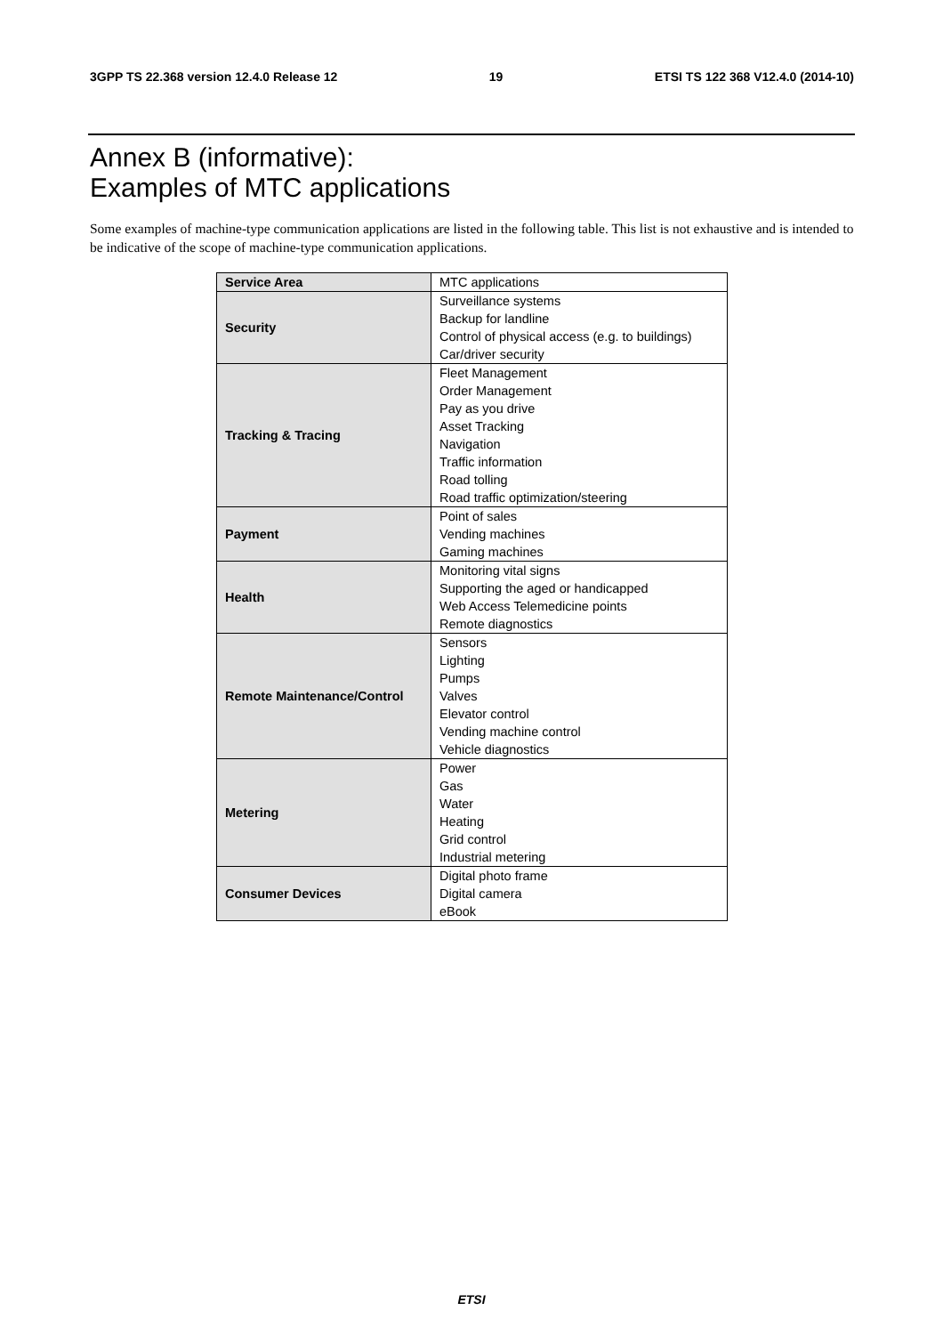3GPP TS 22.368 version 12.4.0 Release 12 19 ETSI TS 122 368 V12.4.0 (2014-10)
Annex B (informative):
Examples of MTC applications
Some examples of machine-type communication applications are listed in the following table. This list is not exhaustive and is intended to be indicative of the scope of machine-type communication applications.
| Service Area | MTC applications |
| --- | --- |
| Security | Surveillance systems Backup for landline Control of physical access (e.g. to buildings) Car/driver security |
| Tracking & Tracing | Fleet Management Order Management Pay as you drive Asset Tracking Navigation Traffic information Road tolling Road traffic optimization/steering |
| Payment | Point of sales Vending machines Gaming machines |
| Health | Monitoring vital signs Supporting the aged or handicapped Web Access Telemedicine points Remote diagnostics |
| Remote Maintenance/Control | Sensors Lighting Pumps Valves Elevator control Vending machine control Vehicle diagnostics |
| Metering | Power Gas Water Heating Grid control Industrial metering |
| Consumer Devices | Digital photo frame Digital camera eBook |
ETSI